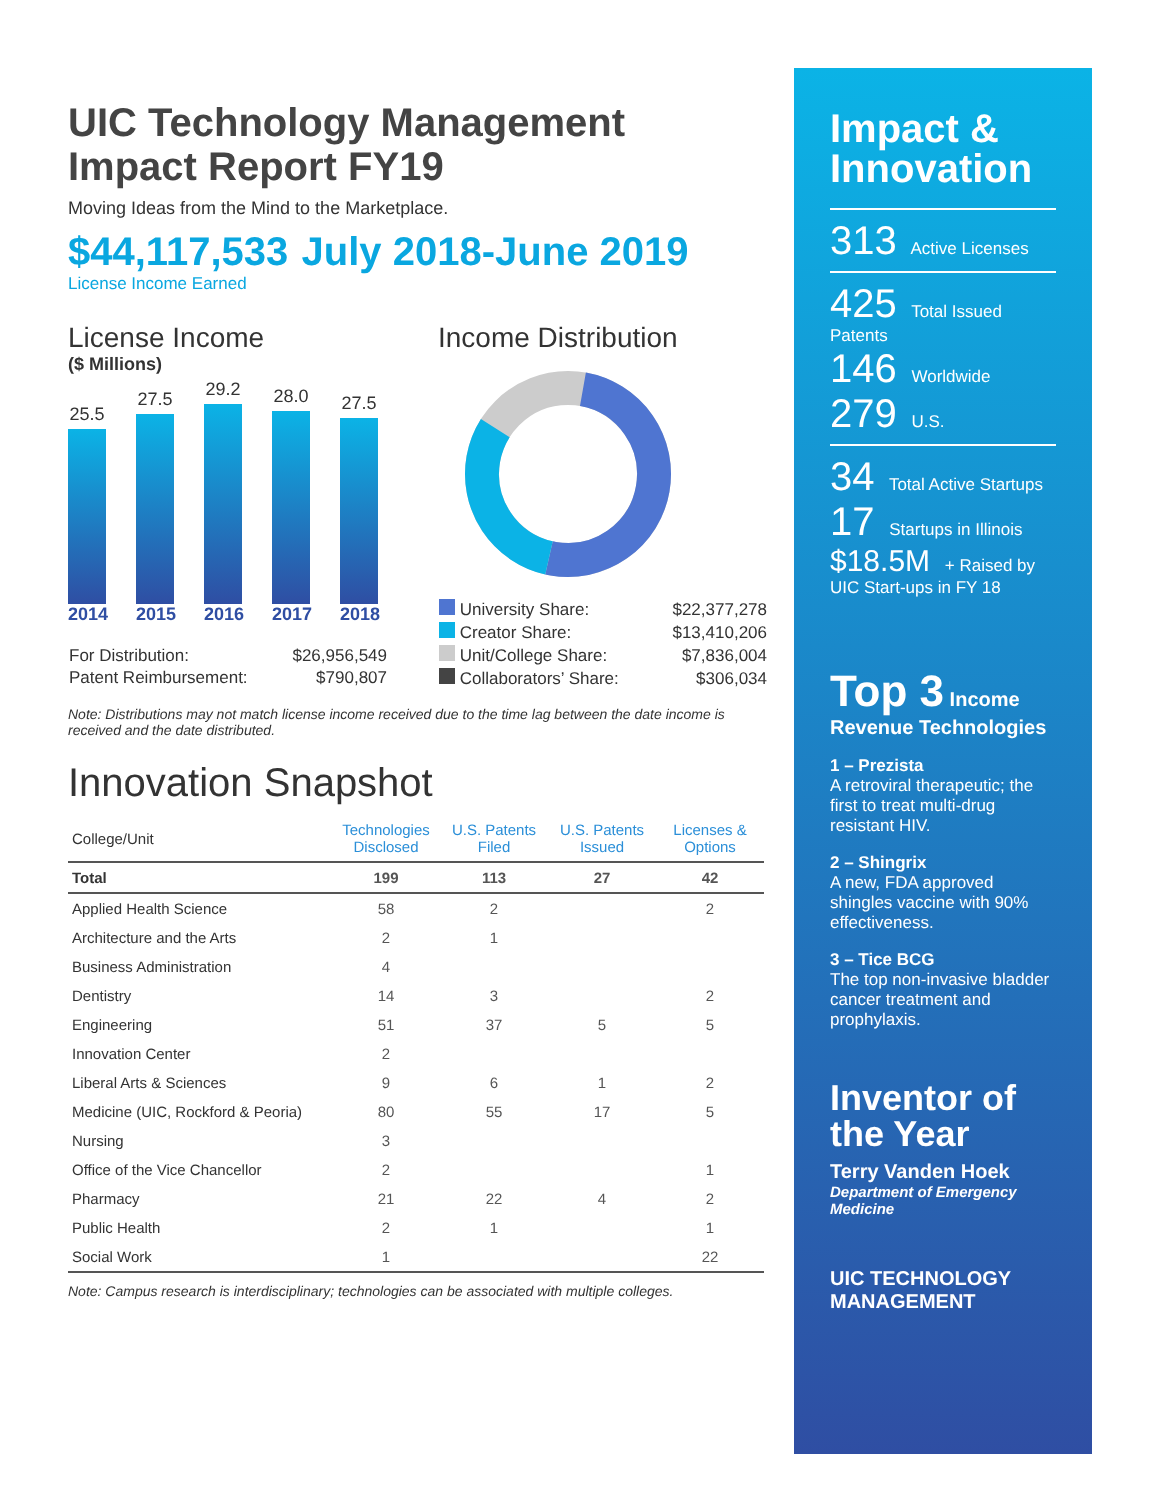UIC Technology Management
Impact Report FY19
Moving Ideas from the Mind to the Marketplace.
$44,117,533 July 2018-June 2019
License Income Earned
License Income
($ Millions)
25.5
2014
27.5
2015
29.2
2016
28.0
2017
27.5
2018
| For Distribution: | $26,956,549 |
| Patent Reimbursement: | $790,807 |
Income Distribution
| University Share: | $22,377,278 |
| Creator Share: | $13,410,206 |
| Unit/College Share: | $7,836,004 |
| Collaborators’ Share: | $306,034 |
Note: Distributions may not match license income received due to the time lag between the date income is received and the date distributed.
Innovation Snapshot
| College/Unit | Technologies Disclosed | U.S. Patents Filed | U.S. Patents Issued | Licenses & Options |
| --- | --- | --- | --- | --- |
| Total | 199 | 113 | 27 | 42 |
| Applied Health Science | 58 | 2 | | 2 |
| Architecture and the Arts | 2 | 1 | | |
| Business Administration | 4 | | | |
| Dentistry | 14 | 3 | | 2 |
| Engineering | 51 | 37 | 5 | 5 |
| Innovation Center | 2 | | | |
| Liberal Arts & Sciences | 9 | 6 | 1 | 2 |
| Medicine (UIC, Rockford & Peoria) | 80 | 55 | 17 | 5 |
| Nursing | 3 | | | |
| Office of the Vice Chancellor | 2 | | | 1 |
| Pharmacy | 21 | 22 | 4 | 2 |
| Public Health | 2 | 1 | | 1 |
| Social Work | 1 | | | 22 |
Note: Campus research is interdisciplinary; technologies can be associated with multiple colleges.
Impact &
Innovation
313 Active Licenses
425 Total Issued Patents
146 Worldwide
279 U.S.
34 Total Active Startups
17 Startups in Illinois
$18.5M + Raised by UIC Start-ups in FY 18
Top 3 Income Revenue Technologies
1 – Prezista
A retroviral therapeutic; the first to treat multi-drug resistant HIV.
2 – Shingrix
A new, FDA approved shingles vaccine with 90% effectiveness.
3 – Tice BCG
The top non-invasive bladder cancer treatment and prophylaxis.
Inventor of the Year
Terry Vanden Hoek
Department of Emergency Medicine
UIC TECHNOLOGY MANAGEMENT